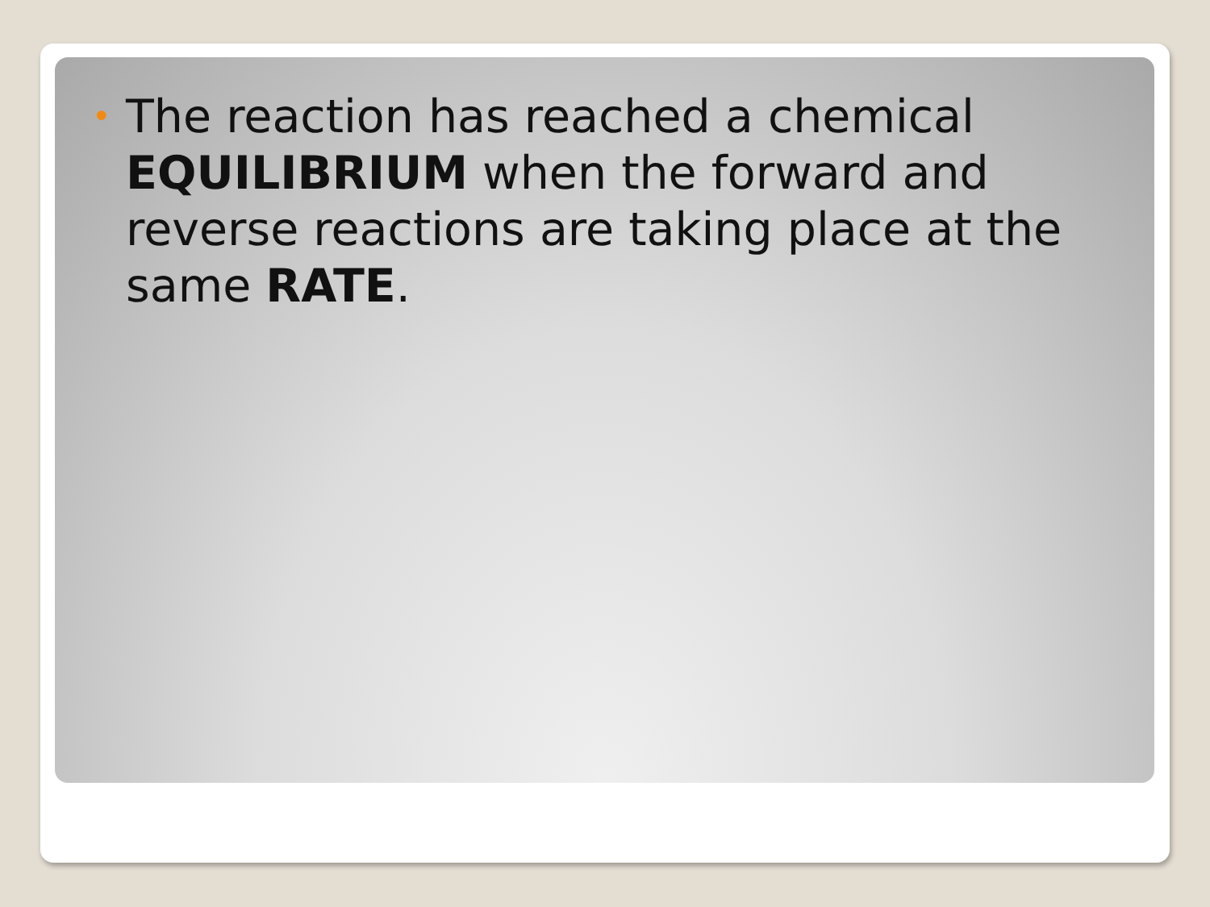• The reaction has reached a chemical EQUILIBRIUM when the forward and reverse reactions are taking place at the same RATE.